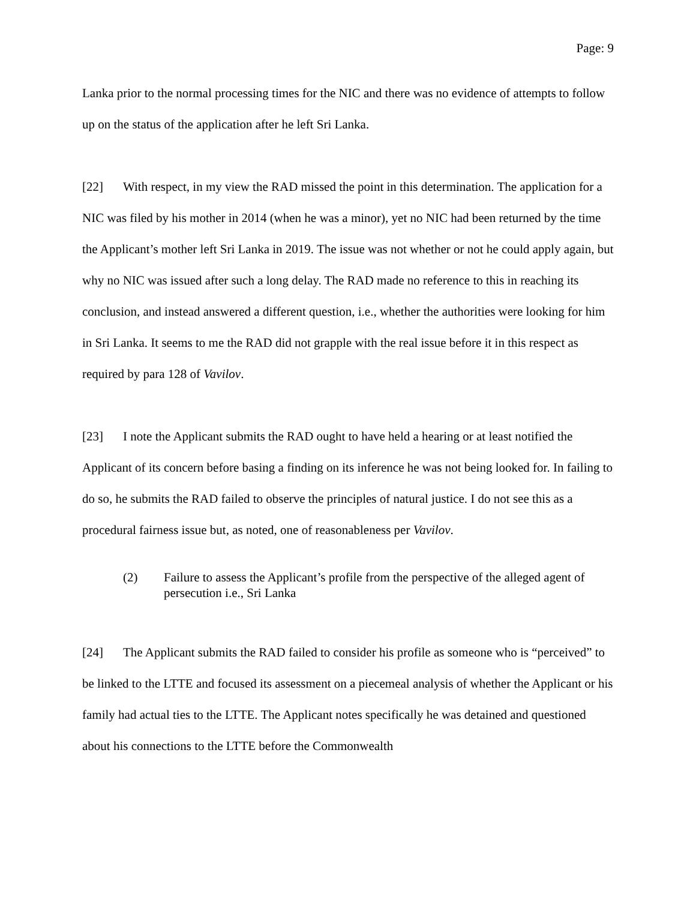Page: 9
Lanka prior to the normal processing times for the NIC and there was no evidence of attempts to follow up on the status of the application after he left Sri Lanka.
[22] With respect, in my view the RAD missed the point in this determination. The application for a NIC was filed by his mother in 2014 (when he was a minor), yet no NIC had been returned by the time the Applicant’s mother left Sri Lanka in 2019. The issue was not whether or not he could apply again, but why no NIC was issued after such a long delay. The RAD made no reference to this in reaching its conclusion, and instead answered a different question, i.e., whether the authorities were looking for him in Sri Lanka. It seems to me the RAD did not grapple with the real issue before it in this respect as required by para 128 of Vavilov.
[23] I note the Applicant submits the RAD ought to have held a hearing or at least notified the Applicant of its concern before basing a finding on its inference he was not being looked for. In failing to do so, he submits the RAD failed to observe the principles of natural justice. I do not see this as a procedural fairness issue but, as noted, one of reasonableness per Vavilov.
(2) Failure to assess the Applicant’s profile from the perspective of the alleged agent of persecution i.e., Sri Lanka
[24] The Applicant submits the RAD failed to consider his profile as someone who is “perceived” to be linked to the LTTE and focused its assessment on a piecemeal analysis of whether the Applicant or his family had actual ties to the LTTE. The Applicant notes specifically he was detained and questioned about his connections to the LTTE before the Commonwealth